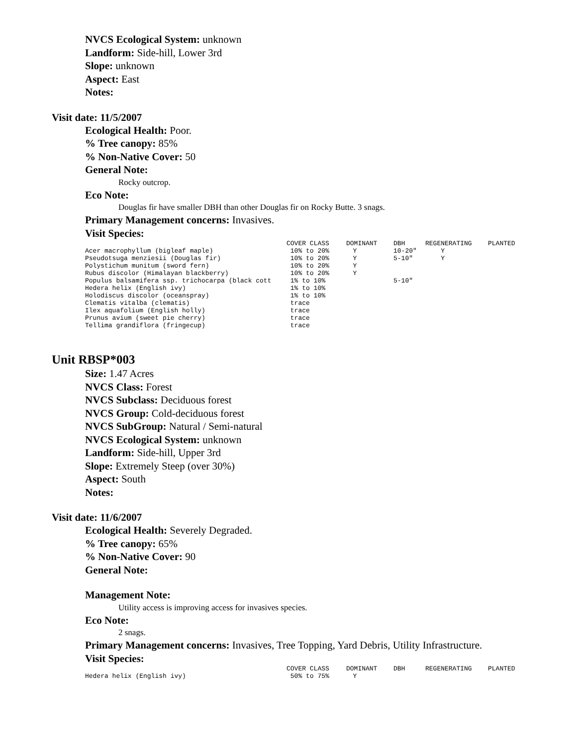NVCS Ecological System: unknown
Landform: Side-hill, Lower 3rd
Slope: unknown
Aspect: East
Notes:
Visit date: 11/5/2007
Ecological Health: Poor.
% Tree canopy: 85%
% Non-Native Cover: 50
General Note:
Rocky outcrop.
Eco Note:
Douglas fir have smaller DBH than other Douglas fir on Rocky Butte. 3 snags.
Primary Management concerns: Invasives.
Visit Species:
| | COVER CLASS | DOMINANT | DBH | REGENERATING | PLANTED |
| --- | --- | --- | --- | --- | --- |
| Acer macrophyllum (bigleaf maple) | 10% to 20% | Y | 10-20" | Y | |
| Pseudotsuga menziesii (Douglas fir) | 10% to 20% | Y | 5-10" | Y | |
| Polystichum munitum (sword fern) | 10% to 20% | Y | | | |
| Rubus discolor (Himalayan blackberry) | 10% to 20% | Y | | | |
| Populus balsamifera ssp. trichocarpa (black cott | 1% to 10% | | 5-10" | | |
| Hedera helix (English ivy) | 1% to 10% | | | | |
| Holodiscus discolor (oceanspray) | 1% to 10% | | | | |
| Clematis vitalba (clematis) | trace | | | | |
| Ilex aquafolium (English holly) | trace | | | | |
| Prunus avium (sweet pie cherry) | trace | | | | |
| Tellima grandiflora (fringecup) | trace | | | | |
Unit RBSP*003
Size: 1.47 Acres
NVCS Class: Forest
NVCS Subclass: Deciduous forest
NVCS Group: Cold-deciduous forest
NVCS SubGroup: Natural / Semi-natural
NVCS Ecological System: unknown
Landform: Side-hill, Upper 3rd
Slope: Extremely Steep (over 30%)
Aspect: South
Notes:
Visit date: 11/6/2007
Ecological Health: Severely Degraded.
% Tree canopy: 65%
% Non-Native Cover: 90
General Note:
Management Note:
Utility access is improving access for invasives species.
Eco Note:
2 snags.
Primary Management concerns: Invasives, Tree Topping, Yard Debris, Utility Infrastructure.
Visit Species:
| | COVER CLASS | DOMINANT | DBH | REGENERATING | PLANTED |
| --- | --- | --- | --- | --- | --- |
| Hedera helix (English ivy) | 50% to 75% | Y | | | |